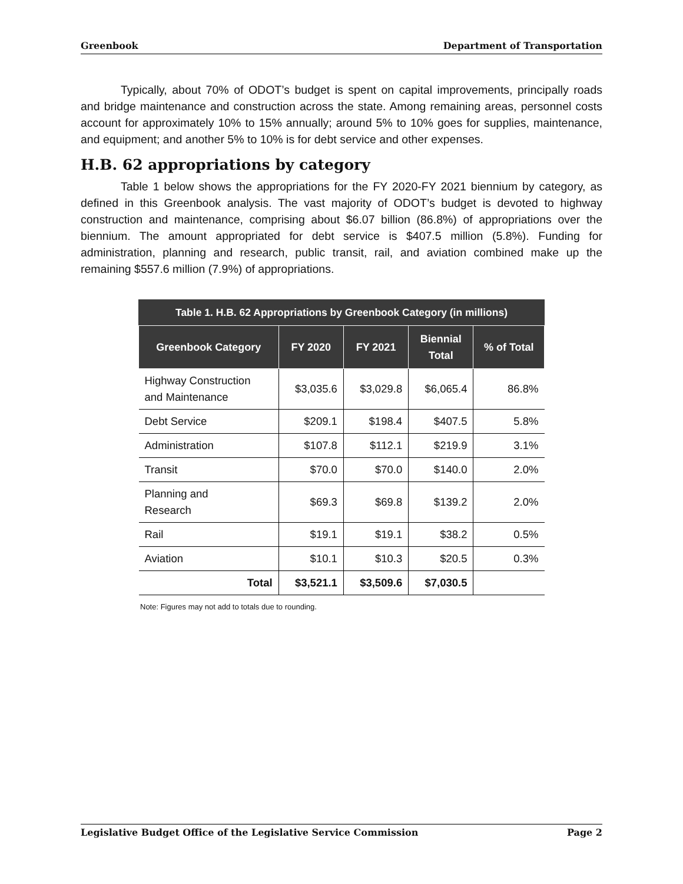Greenbook Department of Transportation
Typically, about 70% of ODOT’s budget is spent on capital improvements, principally roads and bridge maintenance and construction across the state. Among remaining areas, personnel costs account for approximately 10% to 15% annually; around 5% to 10% goes for supplies, maintenance, and equipment; and another 5% to 10% is for debt service and other expenses.
H.B. 62 appropriations by category
Table 1 below shows the appropriations for the FY 2020-FY 2021 biennium by category, as defined in this Greenbook analysis. The vast majority of ODOT’s budget is devoted to highway construction and maintenance, comprising about $6.07 billion (86.8%) of appropriations over the biennium. The amount appropriated for debt service is $407.5 million (5.8%). Funding for administration, planning and research, public transit, rail, and aviation combined make up the remaining $557.6 million (7.9%) of appropriations.
Table 1. H.B. 62 Appropriations by Greenbook Category (in millions)
| Greenbook Category | FY 2020 | FY 2021 | Biennial Total | % of Total |
| --- | --- | --- | --- | --- |
| Highway Construction and Maintenance | $3,035.6 | $3,029.8 | $6,065.4 | 86.8% |
| Debt Service | $209.1 | $198.4 | $407.5 | 5.8% |
| Administration | $107.8 | $112.1 | $219.9 | 3.1% |
| Transit | $70.0 | $70.0 | $140.0 | 2.0% |
| Planning and Research | $69.3 | $69.8 | $139.2 | 2.0% |
| Rail | $19.1 | $19.1 | $38.2 | 0.5% |
| Aviation | $10.1 | $10.3 | $20.5 | 0.3% |
| Total | $3,521.1 | $3,509.6 | $7,030.5 | |
Note: Figures may not add to totals due to rounding.
Legislative Budget Office of the Legislative Service Commission Page 2